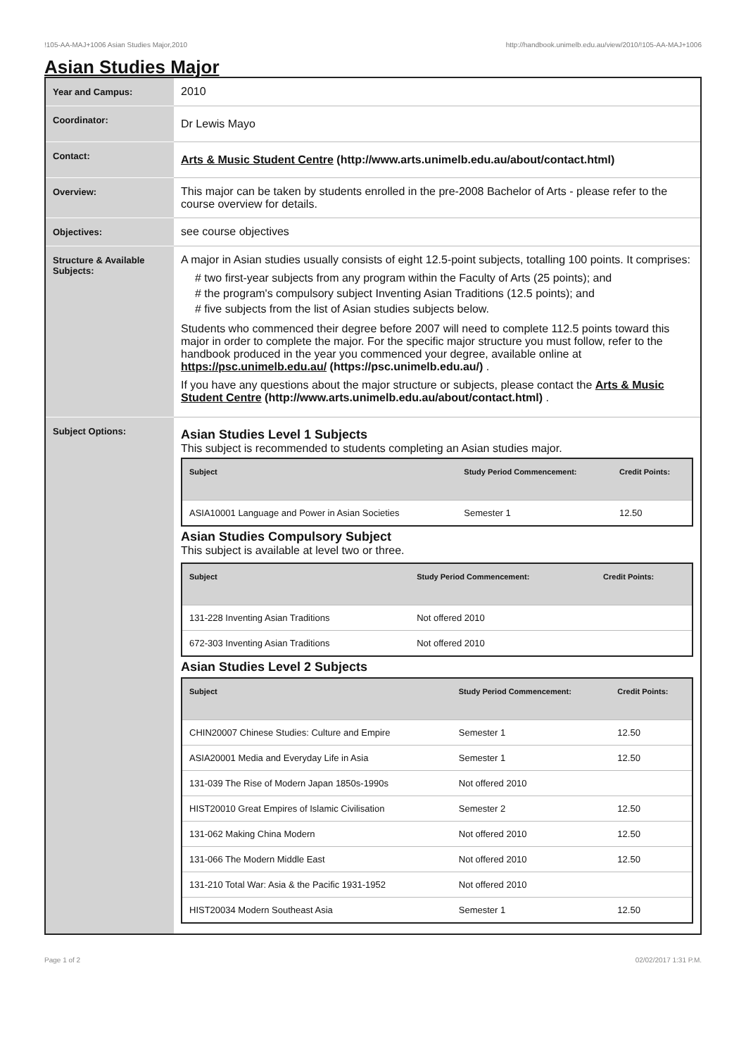!105-AA-MAJ+1006 Asian Studies Major,2010 http://handbook.unimelb.edu.au/view/2010/!105-AA-MAJ+1006
Asian Studies Major
| Year and Campus: | 2010 |
| Coordinator: | Dr Lewis Mayo |
| Contact: | Arts & Music Student Centre (http://www.arts.unimelb.edu.au/about/contact.html) |
| Overview: | This major can be taken by students enrolled in the pre-2008 Bachelor of Arts - please refer to the course overview for details. |
| Objectives: | see course objectives |
| Structure & Available Subjects: | A major in Asian studies usually consists of eight 12.5-point subjects, totalling 100 points. It comprises: # two first-year subjects from any program within the Faculty of Arts (25 points); and # the program's compulsory subject Inventing Asian Traditions (12.5 points); and # five subjects from the list of Asian studies subjects below. Students who commenced their degree before 2007 will need to complete 112.5 points toward this major in order to complete the major. For the specific major structure you must follow, refer to the handbook produced in the year you commenced your degree, available online at https://psc.unimelb.edu.au/ (https://psc.unimelb.edu.au/) . If you have any questions about the major structure or subjects, please contact the Arts & Music Student Centre (http://www.arts.unimelb.edu.au/about/contact.html) . |
| Subject Options: | Asian Studies Level 1 Subjects This subject is recommended to students completing an Asian studies major. / Subject / Study Period Commencement: / Credit Points: / / --- / --- / --- / / ASIA10001 Language and Power in Asian Societies / Semester 1 / 12.50 / Asian Studies Compulsory Subject This subject is available at level two or three. / Subject / Study Period Commencement: / Credit Points: / / --- / --- / --- / / 131-228 Inventing Asian Traditions / Not offered 2010 / / / 672-303 Inventing Asian Traditions / Not offered 2010 / / Asian Studies Level 2 Subjects / Subject / Study Period Commencement: / Credit Points: / / --- / --- / --- / / CHIN20007 Chinese Studies: Culture and Empire / Semester 1 / 12.50 / / ASIA20001 Media and Everyday Life in Asia / Semester 1 / 12.50 / / 131-039 The Rise of Modern Japan 1850s-1990s / Not offered 2010 / / / HIST20010 Great Empires of Islamic Civilisation / Semester 2 / 12.50 / / 131-062 Making China Modern / Not offered 2010 / 12.50 / / 131-066 The Modern Middle East / Not offered 2010 / 12.50 / / 131-210 Total War: Asia & the Pacific 1931-1952 / Not offered 2010 / / / HIST20034 Modern Southeast Asia / Semester 1 / 12.50 / |
Page 1 of 2 02/02/2017 1:31 P.M.